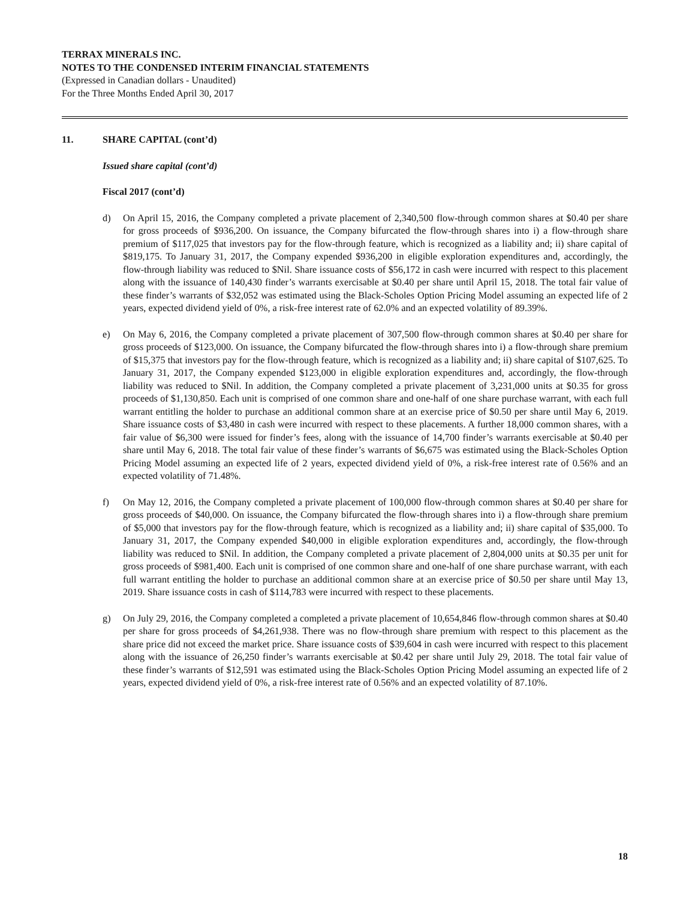TERRAX MINERALS INC.
NOTES TO THE CONDENSED INTERIM FINANCIAL STATEMENTS
(Expressed in Canadian dollars - Unaudited)
For the Three Months Ended April 30, 2017
11. SHARE CAPITAL (cont’d)
Issued share capital (cont’d)
Fiscal 2017 (cont’d)
d) On April 15, 2016, the Company completed a private placement of 2,340,500 flow-through common shares at $0.40 per share for gross proceeds of $936,200. On issuance, the Company bifurcated the flow-through shares into i) a flow-through share premium of $117,025 that investors pay for the flow-through feature, which is recognized as a liability and; ii) share capital of $819,175. To January 31, 2017, the Company expended $936,200 in eligible exploration expenditures and, accordingly, the flow-through liability was reduced to $Nil. Share issuance costs of $56,172 in cash were incurred with respect to this placement along with the issuance of 140,430 finder’s warrants exercisable at $0.40 per share until April 15, 2018. The total fair value of these finder’s warrants of $32,052 was estimated using the Black-Scholes Option Pricing Model assuming an expected life of 2 years, expected dividend yield of 0%, a risk-free interest rate of 62.0% and an expected volatility of 89.39%.
e) On May 6, 2016, the Company completed a private placement of 307,500 flow-through common shares at $0.40 per share for gross proceeds of $123,000. On issuance, the Company bifurcated the flow-through shares into i) a flow-through share premium of $15,375 that investors pay for the flow-through feature, which is recognized as a liability and; ii) share capital of $107,625. To January 31, 2017, the Company expended $123,000 in eligible exploration expenditures and, accordingly, the flow-through liability was reduced to $Nil. In addition, the Company completed a private placement of 3,231,000 units at $0.35 for gross proceeds of $1,130,850. Each unit is comprised of one common share and one-half of one share purchase warrant, with each full warrant entitling the holder to purchase an additional common share at an exercise price of $0.50 per share until May 6, 2019. Share issuance costs of $3,480 in cash were incurred with respect to these placements. A further 18,000 common shares, with a fair value of $6,300 were issued for finder’s fees, along with the issuance of 14,700 finder’s warrants exercisable at $0.40 per share until May 6, 2018. The total fair value of these finder’s warrants of $6,675 was estimated using the Black-Scholes Option Pricing Model assuming an expected life of 2 years, expected dividend yield of 0%, a risk-free interest rate of 0.56% and an expected volatility of 71.48%.
f) On May 12, 2016, the Company completed a private placement of 100,000 flow-through common shares at $0.40 per share for gross proceeds of $40,000. On issuance, the Company bifurcated the flow-through shares into i) a flow-through share premium of $5,000 that investors pay for the flow-through feature, which is recognized as a liability and; ii) share capital of $35,000. To January 31, 2017, the Company expended $40,000 in eligible exploration expenditures and, accordingly, the flow-through liability was reduced to $Nil. In addition, the Company completed a private placement of 2,804,000 units at $0.35 per unit for gross proceeds of $981,400. Each unit is comprised of one common share and one-half of one share purchase warrant, with each full warrant entitling the holder to purchase an additional common share at an exercise price of $0.50 per share until May 13, 2019. Share issuance costs in cash of $114,783 were incurred with respect to these placements.
g) On July 29, 2016, the Company completed a completed a private placement of 10,654,846 flow-through common shares at $0.40 per share for gross proceeds of $4,261,938. There was no flow-through share premium with respect to this placement as the share price did not exceed the market price. Share issuance costs of $39,604 in cash were incurred with respect to this placement along with the issuance of 26,250 finder’s warrants exercisable at $0.42 per share until July 29, 2018. The total fair value of these finder’s warrants of $12,591 was estimated using the Black-Scholes Option Pricing Model assuming an expected life of 2 years, expected dividend yield of 0%, a risk-free interest rate of 0.56% and an expected volatility of 87.10%.
18